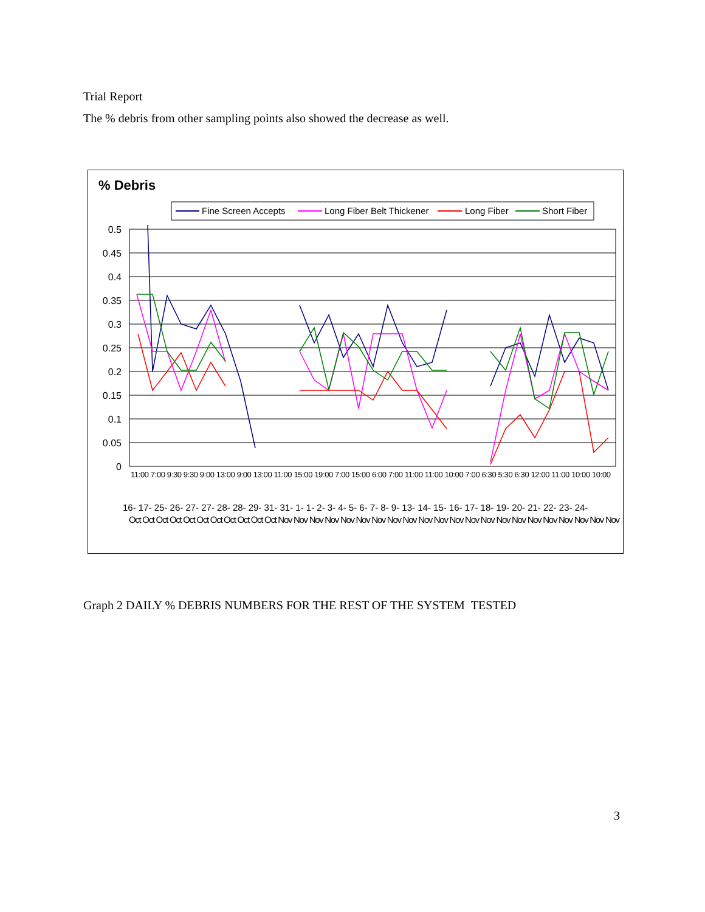Trial Report
The % debris from other sampling points also showed the decrease as well.
% Debris
Fine Screen Accepts
Long Fiber Belt Thickener
Long Fiber
Short Fiber
0.5
0.45
0.4
0.35
0.3
0.25
0.2
0.15
0.1
0.05
0
16- 17- 25- 26- 27- 27- 28- 28- 29- 31- 31- 1- 1- 2- 3- 4- 5- 6- 7- 8- 9- 13- 14- 15- 16- 17- 18- 19- 20- 21- 22- 23- 24-
Oct Oct Oct Oct Oct Oct Oct Oct Oct Oct Oct Nov Nov Nov Nov Nov Nov Nov Nov Nov Nov Nov Nov Nov Nov Nov Nov Nov Nov Nov Nov Nov Nov
11:00 7:00 9:30 9:30 9:00 13:00 9:00 13:00 11:00 15:00 19:00 7:00 15:00 6:00 7:00 11:00 11:00 10:00 7:00 6:30 5:30 6:30 12:00 11:00 10:00 10:00
Graph 2 DAILY % DEBRIS NUMBERS FOR THE REST OF THE SYSTEM TESTED
3